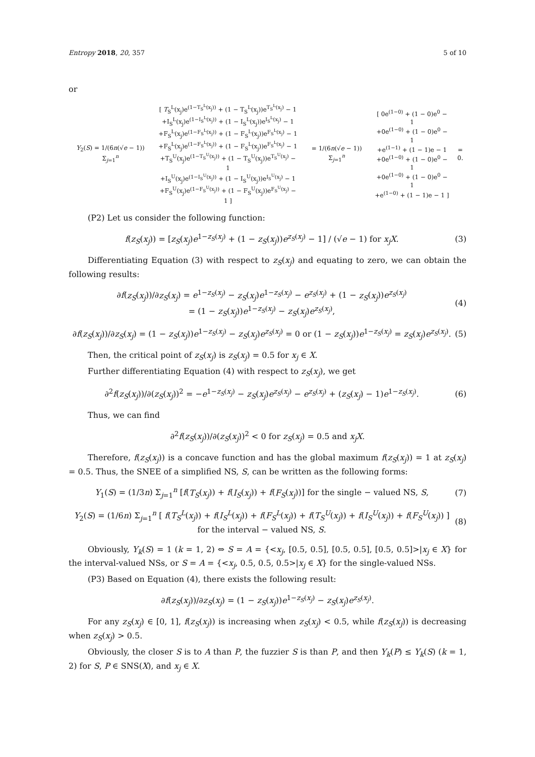Entropy 2018, 20, 357 5 of 10
or
Y<sub>2</sub>(S) = 1/(6n(√e − 1)) Σ<sub>j=1</sub><sup>n</sup> [ T<sub>S</sub><sup>L</sup>(x<sub>j</sub>)e<sup>(1−T<sub>S</sub><sup>L</sup>(x<sub>j</sub>))</sup> + (1 − T<sub>S</sub><sup>L</sup>(x<sub>j</sub>))e<sup>T<sub>S</sub><sup>L</sup>(x<sub>j</sub>)</sup> − 1
+I<sub>S</sub><sup>L</sup>(x<sub>j</sub>)e<sup>(1−I<sub>S</sub><sup>L</sup>(x<sub>j</sub>))</sup> + (1 − I<sub>S</sub><sup>L</sup>(x<sub>j</sub>))e<sup>I<sub>S</sub><sup>L</sup>(x<sub>j</sub>)</sup> − 1
+F<sub>S</sub><sup>L</sup>(x<sub>j</sub>)e<sup>(1−F<sub>S</sub><sup>L</sup>(x<sub>j</sub>))</sup> + (1 − F<sub>S</sub><sup>L</sup>(x<sub>j</sub>))e<sup>F<sub>S</sub><sup>L</sup>(x<sub>j</sub>)</sup> − 1
+F<sub>S</sub><sup>L</sup>(x<sub>j</sub>)e<sup>(1−F<sub>S</sub><sup>L</sup>(x<sub>j</sub>))</sup> + (1 − F<sub>S</sub><sup>L</sup>(x<sub>j</sub>))e<sup>F<sub>S</sub><sup>L</sup>(x<sub>j</sub>)</sup> − 1
+T<sub>S</sub><sup>U</sup>(x<sub>j</sub>)e<sup>(1−T<sub>S</sub><sup>U</sup>(x<sub>j</sub>))</sup> + (1 − T<sub>S</sub><sup>U</sup>(x<sub>j</sub>))e<sup>T<sub>S</sub><sup>U</sup>(x<sub>j</sub>)</sup> − 1
+I<sub>S</sub><sup>U</sup>(x<sub>j</sub>)e<sup>(1−I<sub>S</sub><sup>U</sup>(x<sub>j</sub>))</sup> + (1 − I<sub>S</sub><sup>U</sup>(x<sub>j</sub>))e<sup>I<sub>S</sub><sup>U</sup>(x<sub>j</sub>)</sup> − 1
+F<sub>S</sub><sup>U</sup>(x<sub>j</sub>)e<sup>(1−F<sub>S</sub><sup>U</sup>(x<sub>j</sub>))</sup> + (1 − F<sub>S</sub><sup>U</sup>(x<sub>j</sub>))e<sup>F<sub>S</sub><sup>U</sup>(x<sub>j</sub>)</sup> − 1 ] = 1/(6n(√e − 1)) Σ<sub>j=1</sub><sup>n</sup> [ 0e<sup>(1−0)</sup> + (1 − 0)e<sup>0</sup> − 1
+0e<sup>(1−0)</sup> + (1 − 0)e<sup>0</sup> − 1
+e<sup>(1−1)</sup> + (1 − 1)e − 1
+0e<sup>(1−0)</sup> + (1 − 0)e<sup>0</sup> − 1
+0e<sup>(1−0)</sup> + (1 − 0)e<sup>0</sup> − 1
+e<sup>(1−0)</sup> + (1 − 1)e − 1 ] = 0.
(P2) Let us consider the following function:
f(z<sub>S</sub>(x<sub>j</sub>)) = [z<sub>S</sub>(x<sub>j</sub>)e<sup>1−z<sub>S</sub>(x<sub>j</sub>)</sup> + (1 − z<sub>S</sub>(x<sub>j</sub>))e<sup>z<sub>S</sub>(x<sub>j</sub>)</sup> − 1] / (√e − 1) for x<sub>j</sub>X. (3)
Differentiating Equation (3) with respect to z<sub>S</sub>(x<sub>j</sub>) and equating to zero, we can obtain the following results:
∂f(z<sub>S</sub>(x<sub>j</sub>))/∂z<sub>S</sub>(x<sub>j</sub>) = e<sup>1−z<sub>S</sub>(x<sub>j</sub>)</sup> − z<sub>S</sub>(x<sub>j</sub>)e<sup>1−z<sub>S</sub>(x<sub>j</sub>)</sup> − e<sup>z<sub>S</sub>(x<sub>j</sub>)</sup> + (1 − z<sub>S</sub>(x<sub>j</sub>))e<sup>z<sub>S</sub>(x<sub>j</sub>)</sup>
= (1 − z<sub>S</sub>(x<sub>j</sub>))e<sup>1−z<sub>S</sub>(x<sub>j</sub>)</sup> − z<sub>S</sub>(x<sub>j</sub>)e<sup>z<sub>S</sub>(x<sub>j</sub>)</sup>, (4)
∂f(z<sub>S</sub>(x<sub>j</sub>))/∂z<sub>S</sub>(x<sub>j</sub>) = (1 − z<sub>S</sub>(x<sub>j</sub>))e<sup>1−z<sub>S</sub>(x<sub>j</sub>)</sup> − z<sub>S</sub>(x<sub>j</sub>)e<sup>z<sub>S</sub>(x<sub>j</sub>)</sup> = 0 or (1 − z<sub>S</sub>(x<sub>j</sub>))e<sup>1−z<sub>S</sub>(x<sub>j</sub>)</sup> = z<sub>S</sub>(x<sub>j</sub>)e<sup>z<sub>S</sub>(x<sub>j</sub>)</sup>. (5)
Then, the critical point of z<sub>S</sub>(x<sub>j</sub>) is z<sub>S</sub>(x<sub>j</sub>) = 0.5 for x<sub>j</sub> ∈ X.
Further differentiating Equation (4) with respect to z<sub>S</sub>(x<sub>j</sub>), we get
∂<sup>2</sup>f(z<sub>S</sub>(x<sub>j</sub>))/∂(z<sub>S</sub>(x<sub>j</sub>))<sup>2</sup> = −e<sup>1−z<sub>S</sub>(x<sub>j</sub>)</sup> − z<sub>S</sub>(x<sub>j</sub>)e<sup>z<sub>S</sub>(x<sub>j</sub>)</sup> − e<sup>z<sub>S</sub>(x<sub>j</sub>)</sup> + (z<sub>S</sub>(x<sub>j</sub>) − 1)e<sup>1−z<sub>S</sub>(x<sub>j</sub>)</sup>. (6)
Thus, we can find
∂<sup>2</sup>f(z<sub>S</sub>(x<sub>j</sub>))/∂(z<sub>S</sub>(x<sub>j</sub>))<sup>2</sup> < 0 for z<sub>S</sub>(x<sub>j</sub>) = 0.5 and x<sub>j</sub>X.
Therefore, f(z<sub>S</sub>(x<sub>j</sub>)) is a concave function and has the global maximum f(z<sub>S</sub>(x<sub>j</sub>)) = 1 at z<sub>S</sub>(x<sub>j</sub>) = 0.5. Thus, the SNEE of a simplified NS, S, can be written as the following forms:
Y<sub>1</sub>(S) = (1/3n) Σ<sub>j=1</sub><sup>n</sup> [f(T<sub>S</sub>(x<sub>j</sub>)) + f(I<sub>S</sub>(x<sub>j</sub>)) + f(F<sub>S</sub>(x<sub>j</sub>))] for the single − valued NS, S, (7)
Y<sub>2</sub>(S) = (1/6n) Σ<sub>j=1</sub><sup>n</sup> [ f(T<sub>S</sub><sup>L</sup>(x<sub>j</sub>)) + f(I<sub>S</sub><sup>L</sup>(x<sub>j</sub>)) + f(F<sub>S</sub><sup>L</sup>(x<sub>j</sub>)) + f(T<sub>S</sub><sup>U</sup>(x<sub>j</sub>)) + f(I<sub>S</sub><sup>U</sup>(x<sub>j</sub>)) + f(F<sub>S</sub><sup>U</sup>(x<sub>j</sub>)) ] for the interval − valued NS, S. (8)
Obviously, Y<sub>k</sub>(S) = 1 (k = 1, 2) ⇔ S = A = {<x<sub>j</sub>, [0.5, 0.5], [0.5, 0.5], [0.5, 0.5]>|x<sub>j</sub> ∈ X} for the interval-valued NSs, or S = A = {<x<sub>j</sub>, 0.5, 0.5, 0.5>|x<sub>j</sub> ∈ X} for the single-valued NSs.
(P3) Based on Equation (4), there exists the following result:
∂f(z<sub>S</sub>(x<sub>j</sub>))/∂z<sub>S</sub>(x<sub>j</sub>) = (1 − z<sub>S</sub>(x<sub>j</sub>))e<sup>1−z<sub>S</sub>(x<sub>j</sub>)</sup> − z<sub>S</sub>(x<sub>j</sub>)e<sup>z<sub>S</sub>(x<sub>j</sub>)</sup>.
For any z<sub>S</sub>(x<sub>j</sub>) ∈ [0, 1], f(z<sub>S</sub>(x<sub>j</sub>)) is increasing when z<sub>S</sub>(x<sub>j</sub>) < 0.5, while f(z<sub>S</sub>(x<sub>j</sub>)) is decreasing when z<sub>S</sub>(x<sub>j</sub>) > 0.5.
Obviously, the closer S is to A than P, the fuzzier S is than P, and then Y<sub>k</sub>(P) ≤ Y<sub>k</sub>(S) (k = 1, 2) for S, P ∈ SNS(X), and x<sub>j</sub> ∈ X.